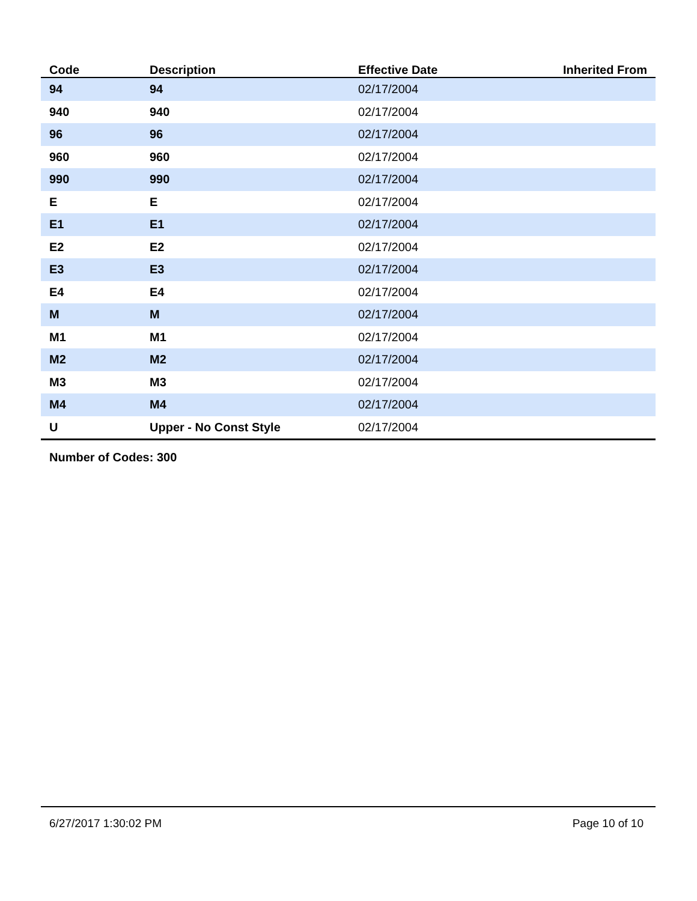| Code | Description | Effective Date | Inherited From |
| --- | --- | --- | --- |
| 94 | 94 | 02/17/2004 | |
| 940 | 940 | 02/17/2004 | |
| 96 | 96 | 02/17/2004 | |
| 960 | 960 | 02/17/2004 | |
| 990 | 990 | 02/17/2004 | |
| E | E | 02/17/2004 | |
| E1 | E1 | 02/17/2004 | |
| E2 | E2 | 02/17/2004 | |
| E3 | E3 | 02/17/2004 | |
| E4 | E4 | 02/17/2004 | |
| M | M | 02/17/2004 | |
| M1 | M1 | 02/17/2004 | |
| M2 | M2 | 02/17/2004 | |
| M3 | M3 | 02/17/2004 | |
| M4 | M4 | 02/17/2004 | |
| U | Upper - No Const Style | 02/17/2004 | |
Number of Codes: 300
6/27/2017 1:30:02 PM Page 10 of 10